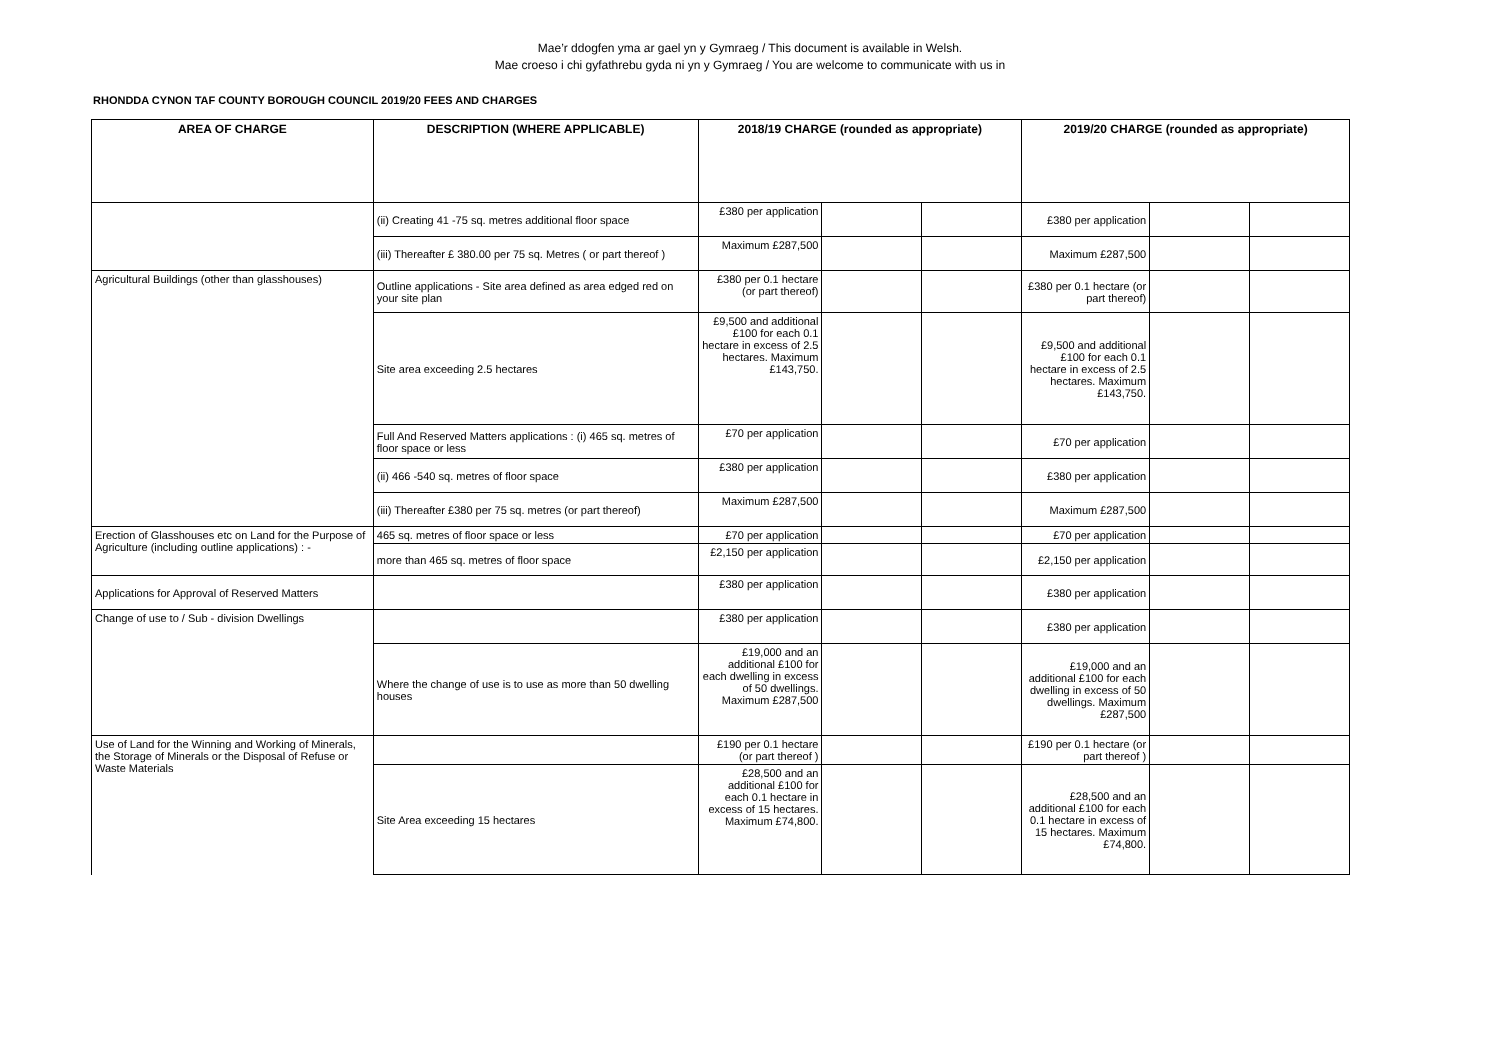Mae’r ddogfen yma ar gael yn y Gymraeg / This document is available in Welsh.
Mae croeso i chi gyfathrebu gyda ni yn y Gymraeg / You are welcome to communicate with us in
RHONDDA CYNON TAF COUNTY BOROUGH COUNCIL 2019/20 FEES AND CHARGES
| AREA OF CHARGE | DESCRIPTION (WHERE APPLICABLE) | 2018/19 CHARGE (rounded as appropriate) | | | 2019/20 CHARGE (rounded as appropriate) | | |
| --- | --- | --- | --- | --- | --- | --- | --- |
| | (ii) Creating 41 -75 sq. metres additional floor space | £380 per application | | | £380 per application | | |
| | (iii) Thereafter £ 380.00 per 75 sq. Metres ( or part thereof ) | Maximum £287,500 | | | Maximum £287,500 | | |
| Agricultural Buildings (other than glasshouses) | Outline applications - Site area defined as area edged red on your site plan | £380 per 0.1 hectare (or part thereof) | | | £380 per 0.1 hectare (or part thereof) | | |
| | Site area exceeding 2.5 hectares | £9,500 and additional £100 for each 0.1 hectare in excess of 2.5 hectares. Maximum £143,750. | | | £9,500 and additional £100 for each 0.1 hectare in excess of 2.5 hectares. Maximum £143,750. | | |
| | Full And Reserved Matters applications : (i) 465 sq. metres of floor space or less | £70 per application | | | £70 per application | | |
| | (ii) 466 -540 sq. metres of floor space | £380 per application | | | £380 per application | | |
| | (iii) Thereafter £380 per 75 sq. metres (or part thereof) | Maximum £287,500 | | | Maximum £287,500 | | |
| Erection of Glasshouses etc on Land for the Purpose of Agriculture (including outline applications) : - | 465 sq. metres of floor space or less | £70 per application | | | £70 per application | | |
| | more than 465 sq. metres of floor space | £2,150 per application | | | £2,150 per application | | |
| Applications for Approval of Reserved Matters | | £380 per application | | | £380 per application | | |
| Change of use to / Sub - division Dwellings | | £380 per application | | | £380 per application | | |
| | Where the change of use is to use as more than 50 dwelling houses | £19,000 and an additional £100 for each dwelling in excess of 50 dwellings. Maximum £287,500 | | | £19,000 and an additional £100 for each dwelling in excess of 50 dwellings. Maximum £287,500 | | |
| Use of Land for the Winning and Working of Minerals, the Storage of Minerals or the Disposal of Refuse or Waste Materials | | £190 per 0.1 hectare (or part thereof ) | | | £190 per 0.1 hectare (or part thereof ) | | |
| | Site Area exceeding 15 hectares | £28,500 and an additional £100 for each 0.1 hectare in excess of 15 hectares. Maximum £74,800. | | | £28,500 and an additional £100 for each 0.1 hectare in excess of 15 hectares. Maximum £74,800. | | |